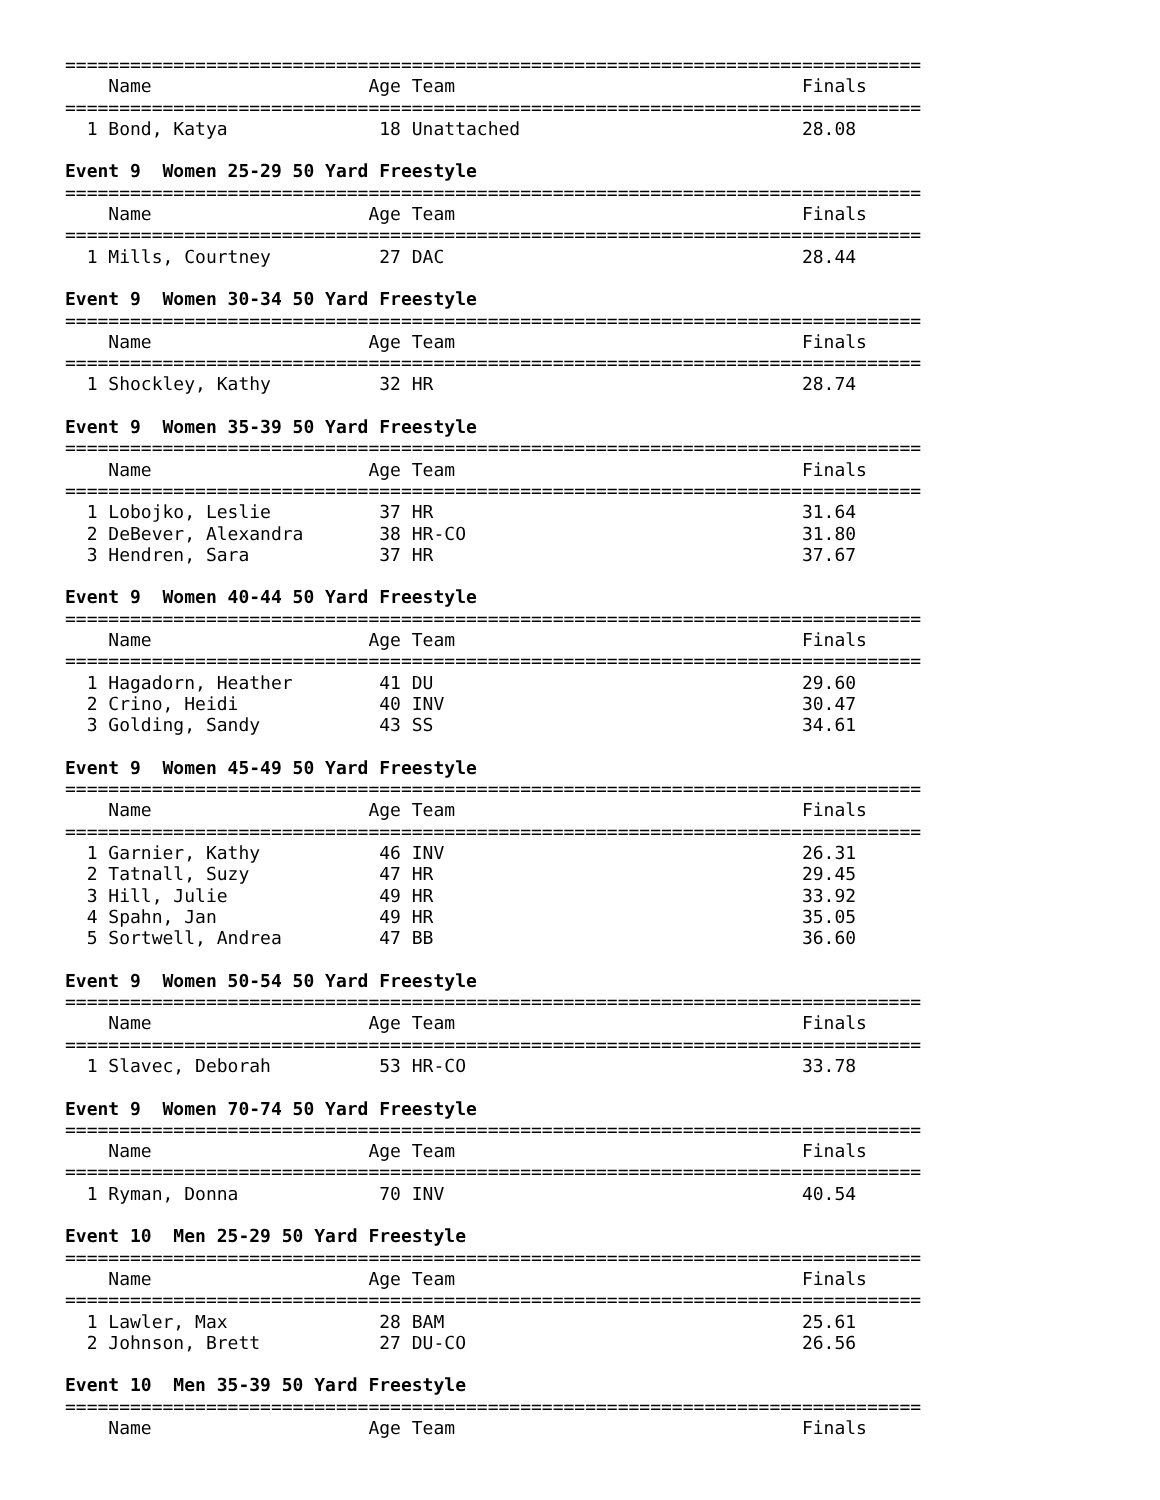===============================================================================
    Name                    Age Team                                Finals
===============================================================================
  1 Bond, Katya              18 Unattached                          28.08

Event 9  Women 25-29 50 Yard Freestyle
===============================================================================
    Name                    Age Team                                Finals
===============================================================================
  1 Mills, Courtney          27 DAC                                 28.44

Event 9  Women 30-34 50 Yard Freestyle
===============================================================================
    Name                    Age Team                                Finals
===============================================================================
  1 Shockley, Kathy          32 HR                                  28.74

Event 9  Women 35-39 50 Yard Freestyle
===============================================================================
    Name                    Age Team                                Finals
===============================================================================
  1 Lobojko, Leslie          37 HR                                  31.64
  2 DeBever, Alexandra       38 HR-CO                               31.80
  3 Hendren, Sara            37 HR                                  37.67

Event 9  Women 40-44 50 Yard Freestyle
===============================================================================
    Name                    Age Team                                Finals
===============================================================================
  1 Hagadorn, Heather        41 DU                                  29.60
  2 Crino, Heidi             40 INV                                 30.47
  3 Golding, Sandy           43 SS                                  34.61

Event 9  Women 45-49 50 Yard Freestyle
===============================================================================
    Name                    Age Team                                Finals
===============================================================================
  1 Garnier, Kathy           46 INV                                 26.31
  2 Tatnall, Suzy            47 HR                                  29.45
  3 Hill, Julie              49 HR                                  33.92
  4 Spahn, Jan               49 HR                                  35.05
  5 Sortwell, Andrea         47 BB                                  36.60

Event 9  Women 50-54 50 Yard Freestyle
===============================================================================
    Name                    Age Team                                Finals
===============================================================================
  1 Slavec, Deborah          53 HR-CO                               33.78

Event 9  Women 70-74 50 Yard Freestyle
===============================================================================
    Name                    Age Team                                Finals
===============================================================================
  1 Ryman, Donna             70 INV                                 40.54

Event 10  Men 25-29 50 Yard Freestyle
===============================================================================
    Name                    Age Team                                Finals
===============================================================================
  1 Lawler, Max              28 BAM                                 25.61
  2 Johnson, Brett           27 DU-CO                               26.56

Event 10  Men 35-39 50 Yard Freestyle
===============================================================================
    Name                    Age Team                                Finals